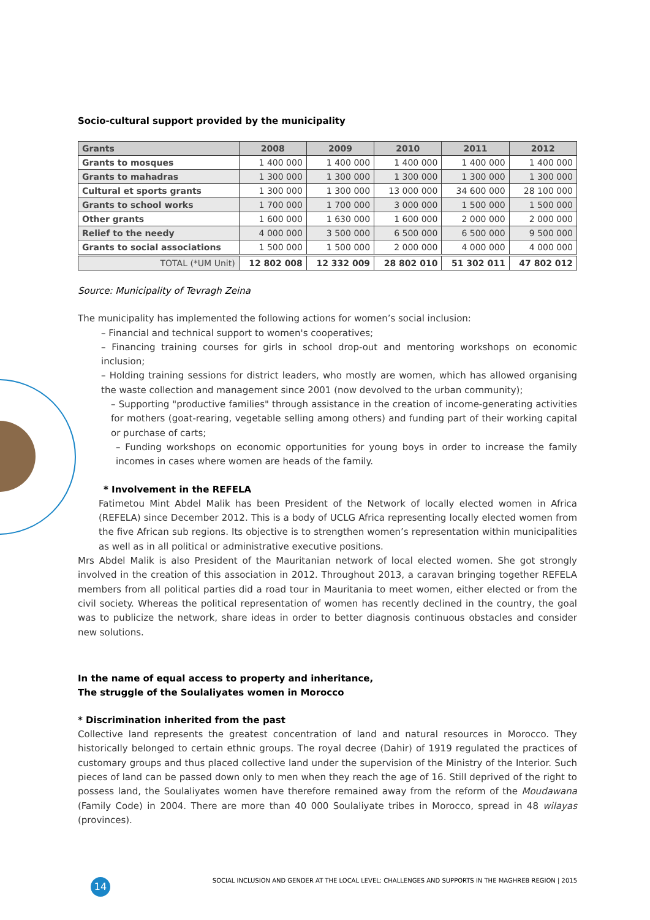Socio-cultural support provided by the municipality
| Grants | 2008 | 2009 | 2010 | 2011 | 2012 |
| --- | --- | --- | --- | --- | --- |
| Grants to mosques | 1 400 000 | 1 400 000 | 1 400 000 | 1 400 000 | 1 400 000 |
| Grants to mahadras | 1 300 000 | 1 300 000 | 1 300 000 | 1 300 000 | 1 300 000 |
| Cultural et sports grants | 1 300 000 | 1 300 000 | 13 000 000 | 34 600 000 | 28 100 000 |
| Grants to school works | 1 700 000 | 1 700 000 | 3 000 000 | 1 500 000 | 1 500 000 |
| Other grants | 1 600 000 | 1 630 000 | 1 600 000 | 2 000 000 | 2 000 000 |
| Relief to the needy | 4 000 000 | 3 500 000 | 6 500 000 | 6 500 000 | 9 500 000 |
| Grants to social associations | 1 500 000 | 1 500 000 | 2 000 000 | 4 000 000 | 4 000 000 |
| TOTAL (*UM Unit) | 12 802 008 | 12 332 009 | 28 802 010 | 51 302 011 | 47 802 012 |
Source: Municipality of Tevragh Zeina
The municipality has implemented the following actions for women’s social inclusion:
– Financial and technical support to women's cooperatives;
– Financing training courses for girls in school drop-out and mentoring workshops on economic inclusion;
– Holding training sessions for district leaders, who mostly are women, which has allowed organising the waste collection and management since 2001 (now devolved to the urban community);
– Supporting "productive families" through assistance in the creation of income-generating activities for mothers (goat-rearing, vegetable selling among others) and funding part of their working capital or purchase of carts;
– Funding workshops on economic opportunities for young boys in order to increase the family incomes in cases where women are heads of the family.
* Involvement in the REFELA
Fatimetou Mint Abdel Malik has been President of the Network of locally elected women in Africa (REFELA) since December 2012. This is a body of UCLG Africa representing locally elected women from the five African sub regions. Its objective is to strengthen women’s representation within municipalities as well as in all political or administrative executive positions.
Mrs Abdel Malik is also President of the Mauritanian network of local elected women. She got strongly involved in the creation of this association in 2012. Throughout 2013, a caravan bringing together REFELA members from all political parties did a road tour in Mauritania to meet women, either elected or from the civil society. Whereas the political representation of women has recently declined in the country, the goal was to publicize the network, share ideas in order to better diagnosis continuous obstacles and consider new solutions.
In the name of equal access to property and inheritance,
The struggle of the Soulaliyates women in Morocco
* Discrimination inherited from the past
Collective land represents the greatest concentration of land and natural resources in Morocco. They historically belonged to certain ethnic groups. The royal decree (Dahir) of 1919 regulated the practices of customary groups and thus placed collective land under the supervision of the Ministry of the Interior. Such pieces of land can be passed down only to men when they reach the age of 16. Still deprived of the right to possess land, the Soulaliyates women have therefore remained away from the reform of the Moudawana (Family Code) in 2004. There are more than 40 000 Soulaliyate tribes in Morocco, spread in 48 wilayas (provinces).
14 SOCIAL INCLUSION AND GENDER AT THE LOCAL LEVEL: CHALLENGES AND SUPPORTS IN THE MAGHREB REGION | 2015